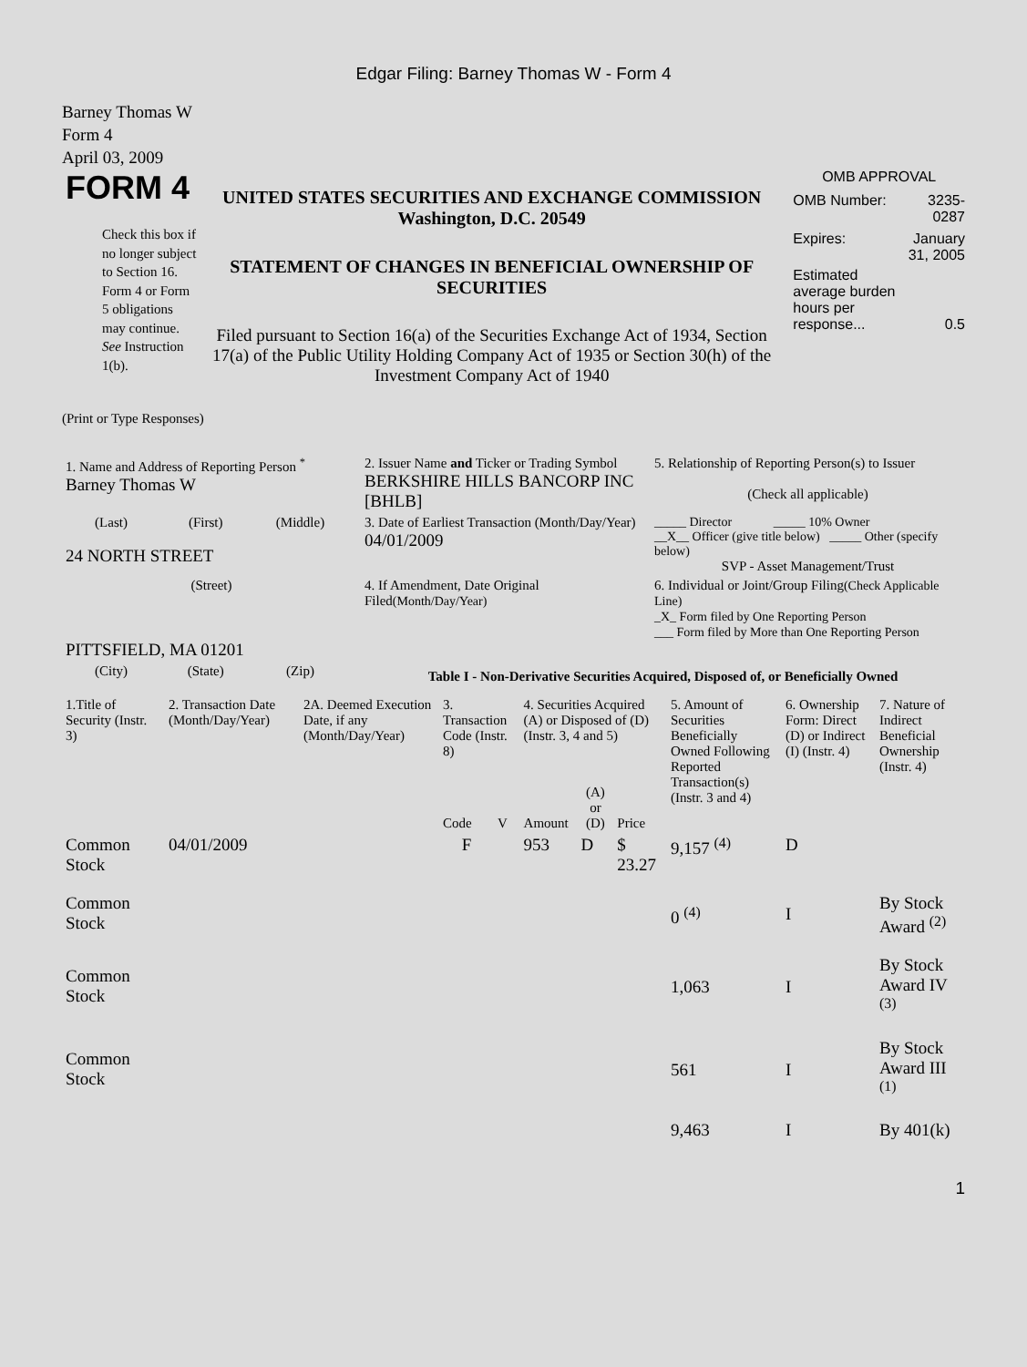Edgar Filing: Barney Thomas W - Form 4
Barney Thomas W
Form 4
April 03, 2009
FORM 4
Check this box if no longer subject to Section 16. Form 4 or Form 5 obligations may continue. See Instruction 1(b).
UNITED STATES SECURITIES AND EXCHANGE COMMISSION
Washington, D.C. 20549
STATEMENT OF CHANGES IN BENEFICIAL OWNERSHIP OF SECURITIES
Filed pursuant to Section 16(a) of the Securities Exchange Act of 1934, Section 17(a) of the Public Utility Holding Company Act of 1935 or Section 30(h) of the Investment Company Act of 1940
OMB APPROVAL
| OMB Number: | 3235-0287 |
| Expires: | January 31, 2005 |
| Estimated average burden hours per response... | 0.5 |
(Print or Type Responses)
| 1. Name and Address of Reporting Person <sup>*</sup> Barney Thomas W | 2. Issuer Name and Ticker or Trading Symbol BERKSHIRE HILLS BANCORP INC [BHLB] | 5. Relationship of Reporting Person(s) to Issuer (Check all applicable) |
| (Last) (First) (Middle) 24 NORTH STREET | 3. Date of Earliest Transaction (Month/Day/Year) 04/01/2009 | _____ Director _____ 10% Owner __X__ Officer (give title below) _____ Other (specify below) SVP - Asset Management/Trust |
| (Street) PITTSFIELD, MA 01201 | 4. If Amendment, Date Original Filed (Month/Day/Year) | 6. Individual or Joint/Group Filing (Check Applicable Line) _X_ Form filed by One Reporting Person ___ Form filed by More than One Reporting Person |
| (City) (State) (Zip) | Table I - Non-Derivative Securities Acquired, Disposed of, or Beneficially Owned | |
| 1.Title of Security (Instr. 3) | 2. Transaction Date (Month/Day/Year) | 2A. Deemed Execution Date, if any (Month/Day/Year) | 3. Transaction Code (Instr. 8) | | 4. Securities Acquired (A) or Disposed of (D) (Instr. 3, 4 and 5) | | | 5. Amount of Securities Beneficially Owned Following Reported Transaction(s) (Instr. 3 and 4) | 6. Ownership Form: Direct (D) or Indirect (I) (Instr. 4) | 7. Nature of Indirect Beneficial Ownership (Instr. 4) |
| --- | --- | --- | --- | --- | --- | --- | --- | --- | --- | --- |
| | | | Code | V | Amount | (A) or (D) | Price | | | |
| Common Stock | 04/01/2009 | | F | | 953 | D | $ 23.27 | 9,157 <sup>(4)</sup> | D | |
| Common Stock | | | | | | | | 0 <sup>(4)</sup> | I | By Stock Award <sup>(2)</sup> |
| Common Stock | | | | | | | | 1,063 | I | By Stock Award IV <sup>(3)</sup> |
| Common Stock | | | | | | | | 561 | I | By Stock Award III <sup>(1)</sup> |
| | | | | | | | | 9,463 | I | By 401(k) |
1